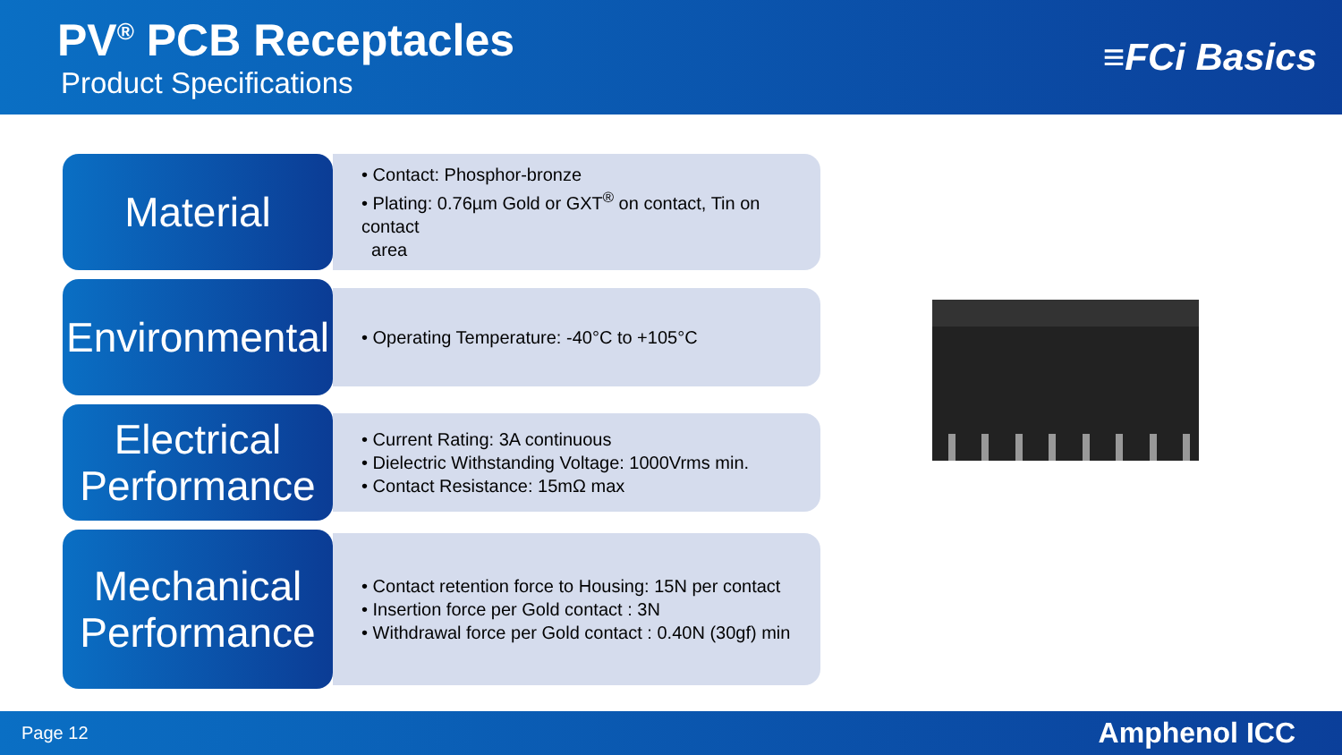PV<sup>®</sup> PCB Receptacles
Product Specifications
≡FCi Basics
Material
• Contact: Phosphor-bronze
• Plating: 0.76µm Gold or GXT<sup>®</sup> on contact, Tin on contact
area
Environmental
• Operating Temperature: -40°C to +105°C
Electrical Performance
• Current Rating: 3A continuous
• Dielectric Withstanding Voltage: 1000Vrms min.
• Contact Resistance: 15mΩ max
Mechanical Performance
• Contact retention force to Housing: 15N per contact
• Insertion force per Gold contact : 3N
• Withdrawal force per Gold contact : 0.40N (30gf) min
Page 12 Amphenol ICC